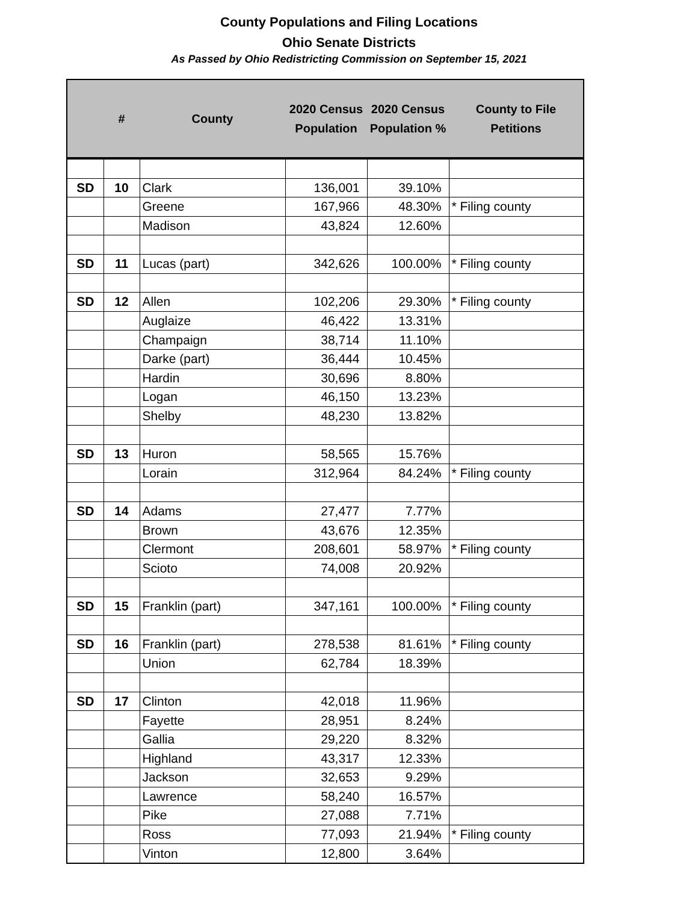County Populations and Filing Locations
Ohio Senate Districts
As Passed by Ohio Redistricting Commission on September 15, 2021
| | # | County | 2020 Census Population | 2020 Census Population % | County to File Petitions |
| --- | --- | --- | --- | --- | --- |
| SD | 10 | Clark | 136,001 | 39.10% | |
| | | Greene | 167,966 | 48.30% | * Filing county |
| | | Madison | 43,824 | 12.60% | |
| SD | 11 | Lucas (part) | 342,626 | 100.00% | * Filing county |
| SD | 12 | Allen | 102,206 | 29.30% | * Filing county |
| | | Auglaize | 46,422 | 13.31% | |
| | | Champaign | 38,714 | 11.10% | |
| | | Darke (part) | 36,444 | 10.45% | |
| | | Hardin | 30,696 | 8.80% | |
| | | Logan | 46,150 | 13.23% | |
| | | Shelby | 48,230 | 13.82% | |
| SD | 13 | Huron | 58,565 | 15.76% | |
| | | Lorain | 312,964 | 84.24% | * Filing county |
| SD | 14 | Adams | 27,477 | 7.77% | |
| | | Brown | 43,676 | 12.35% | |
| | | Clermont | 208,601 | 58.97% | * Filing county |
| | | Scioto | 74,008 | 20.92% | |
| SD | 15 | Franklin (part) | 347,161 | 100.00% | * Filing county |
| SD | 16 | Franklin (part) | 278,538 | 81.61% | * Filing county |
| | | Union | 62,784 | 18.39% | |
| SD | 17 | Clinton | 42,018 | 11.96% | |
| | | Fayette | 28,951 | 8.24% | |
| | | Gallia | 29,220 | 8.32% | |
| | | Highland | 43,317 | 12.33% | |
| | | Jackson | 32,653 | 9.29% | |
| | | Lawrence | 58,240 | 16.57% | |
| | | Pike | 27,088 | 7.71% | |
| | | Ross | 77,093 | 21.94% | * Filing county |
| | | Vinton | 12,800 | 3.64% | |